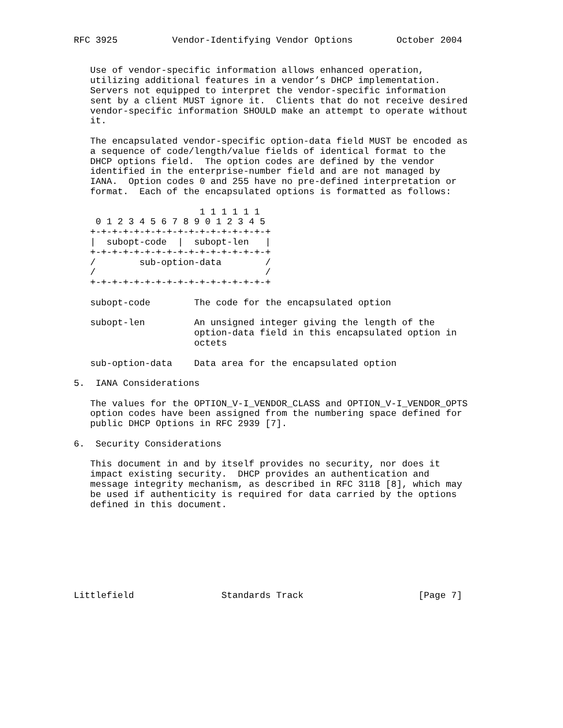RFC 3925          Vendor-Identifying Vendor Options        October 2004


   Use of vendor-specific information allows enhanced operation,
   utilizing additional features in a vendor’s DHCP implementation.
   Servers not equipped to interpret the vendor-specific information
   sent by a client MUST ignore it.  Clients that do not receive desired
   vendor-specific information SHOULD make an attempt to operate without
   it.

   The encapsulated vendor-specific option-data field MUST be encoded as
   a sequence of code/length/value fields of identical format to the
   DHCP options field.  The option codes are defined by the vendor
   identified in the enterprise-number field and are not managed by
   IANA.  Option codes 0 and 255 have no pre-defined interpretation or
   format.  Each of the encapsulated options is formatted as follows:

                       1 1 1 1 1 1
    0 1 2 3 4 5 6 7 8 9 0 1 2 3 4 5
   +-+-+-+-+-+-+-+-+-+-+-+-+-+-+-+-+
   |  subopt-code  |  subopt-len   |
   +-+-+-+-+-+-+-+-+-+-+-+-+-+-+-+-+
   /        sub-option-data        /
   /                               /
   +-+-+-+-+-+-+-+-+-+-+-+-+-+-+-+-+

   subopt-code        The code for the encapsulated option

   subopt-len         An unsigned integer giving the length of the
                      option-data field in this encapsulated option in
                      octets

   sub-option-data    Data area for the encapsulated option

5.  IANA Considerations

   The values for the OPTION_V-I_VENDOR_CLASS and OPTION_V-I_VENDOR_OPTS
   option codes have been assigned from the numbering space defined for
   public DHCP Options in RFC 2939 [7].

6.  Security Considerations

   This document in and by itself provides no security, nor does it
   impact existing security.  DHCP provides an authentication and
   message integrity mechanism, as described in RFC 3118 [8], which may
   be used if authenticity is required for data carried by the options
   defined in this document.








Littlefield                Standards Track                     [Page 7]